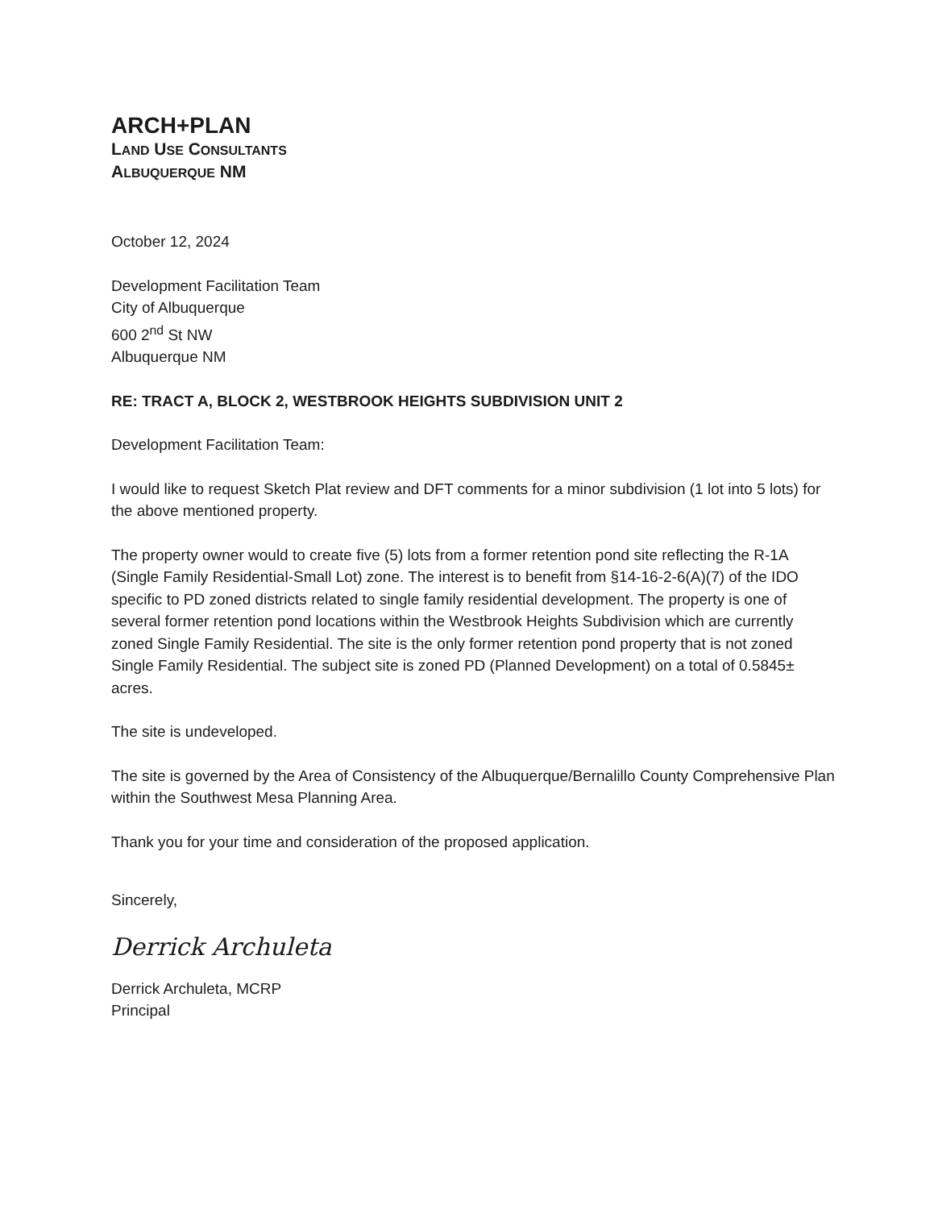ARCH+PLAN
LAND USE CONSULTANTS
ALBUQUERQUE NM
October 12, 2024
Development Facilitation Team
City of Albuquerque
600 2<sup>nd</sup> St NW
Albuquerque NM
RE: TRACT A, BLOCK 2, WESTBROOK HEIGHTS SUBDIVISION UNIT 2
Development Facilitation Team:
I would like to request Sketch Plat review and DFT comments for a minor subdivision (1 lot into 5 lots) for the above mentioned property.
The property owner would to create five (5) lots from a former retention pond site reflecting the R-1A (Single Family Residential-Small Lot) zone. The interest is to benefit from §14-16-2-6(A)(7) of the IDO specific to PD zoned districts related to single family residential development. The property is one of several former retention pond locations within the Westbrook Heights Subdivision which are currently zoned Single Family Residential. The site is the only former retention pond property that is not zoned Single Family Residential. The subject site is zoned PD (Planned Development) on a total of 0.5845± acres.
The site is undeveloped.
The site is governed by the Area of Consistency of the Albuquerque/Bernalillo County Comprehensive Plan within the Southwest Mesa Planning Area.
Thank you for your time and consideration of the proposed application.
Sincerely,
Derrick Archuleta
Derrick Archuleta, MCRP
Principal